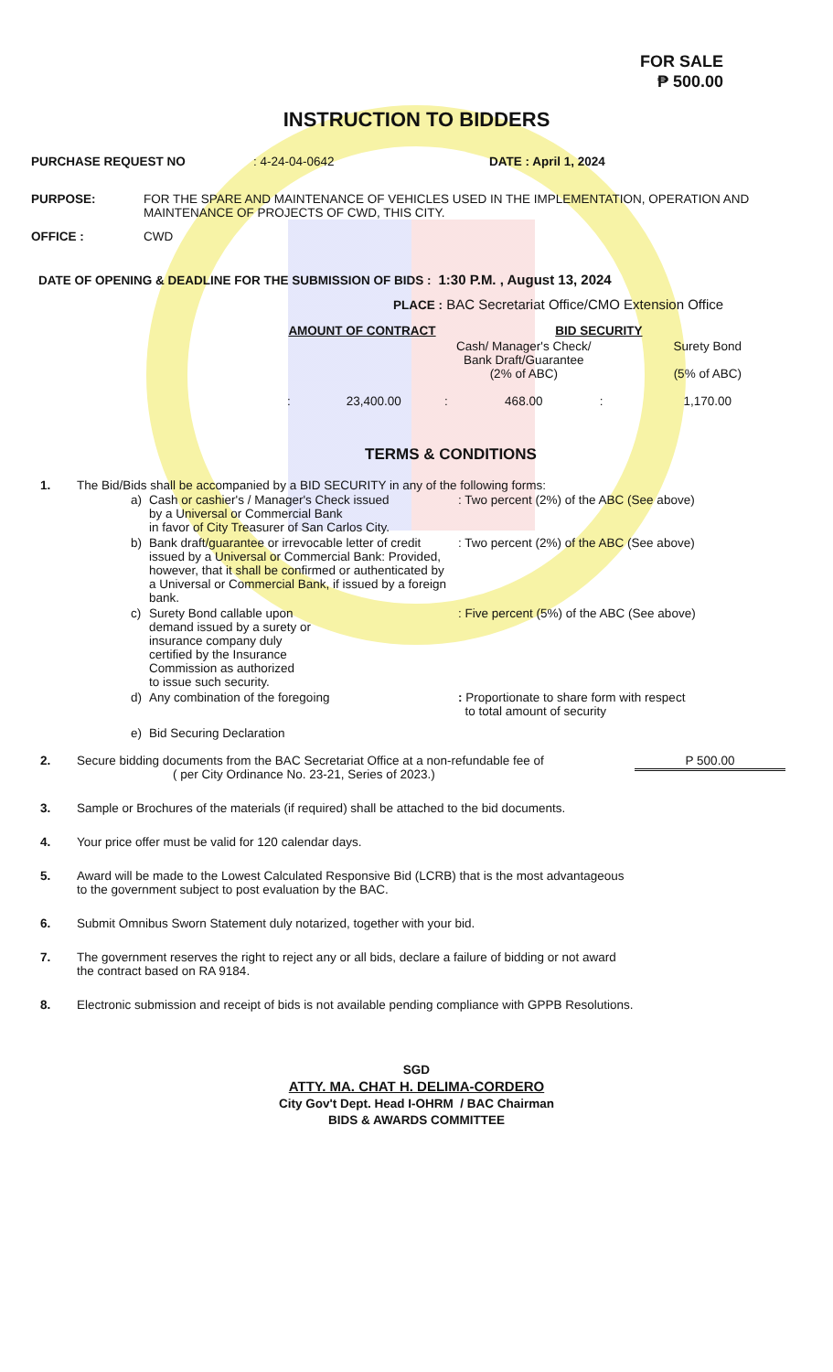FOR SALE
₱ 500.00
INSTRUCTION TO BIDDERS
| PURCHASE REQUEST NO | : 4-24-04-0642 | DATE : April 1, 2024 |
| PURPOSE: | FOR THE SPARE AND MAINTENANCE OF VEHICLES USED IN THE IMPLEMENTATION, OPERATION AND MAINTENANCE OF PROJECTS OF CWD, THIS CITY. |
| OFFICE : | CWD |
DATE OF OPENING & DEADLINE FOR THE SUBMISSION OF BIDS : 1:30 P.M. , August 13, 2024
PLACE : BAC Secretariat Office/CMO Extension Office
| AMOUNT OF CONTRACT | | BID SECURITY | | | |
| --- | --- | --- | --- | --- | --- |
| | | | Cash/ Manager's Check/ Bank Draft/Guarantee (2% of ABC) | | Surety Bond (5% of ABC) |
| : | 23,400.00 | : | 468.00 | : | 1,170.00 |
TERMS & CONDITIONS
1. The Bid/Bids shall be accompanied by a BID SECURITY in any of the following forms:
| a) | Cash or cashier's / Manager's Check issued by a Universal or Commercial Bank in favor of City Treasurer of San Carlos City. | : Two percent (2%) of the ABC (See above) |
| b) | Bank draft/guarantee or irrevocable letter of credit issued by a Universal or Commercial Bank: Provided, however, that it shall be confirmed or authenticated by a Universal or Commercial Bank, if issued by a foreign bank. | : Two percent (2%) of the ABC (See above) |
| c) | Surety Bond callable upon demand issued by a surety or insurance company duly certified by the Insurance Commission as authorized to issue such security. | : Five percent (5%) of the ABC (See above) |
| d) | Any combination of the foregoing | : Proportionate to share form with respect to total amount of security |
| e) | Bid Securing Declaration | |
2. Secure bidding documents from the BAC Secretariat Office at a non-refundable fee of
( per City Ordinance No. 23-21, Series of 2023.)
P 500.00
3. Sample or Brochures of the materials (if required) shall be attached to the bid documents.
4. Your price offer must be valid for 120 calendar days.
5. Award will be made to the Lowest Calculated Responsive Bid (LCRB) that is the most advantageous
to the government subject to post evaluation by the BAC.
6. Submit Omnibus Sworn Statement duly notarized, together with your bid.
7. The government reserves the right to reject any or all bids, declare a failure of bidding or not award
the contract based on RA 9184.
8. Electronic submission and receipt of bids is not available pending compliance with GPPB Resolutions.
SGD
ATTY. MA. CHAT H. DELIMA-CORDERO
City Gov't Dept. Head I-OHRM / BAC Chairman
BIDS & AWARDS COMMITTEE